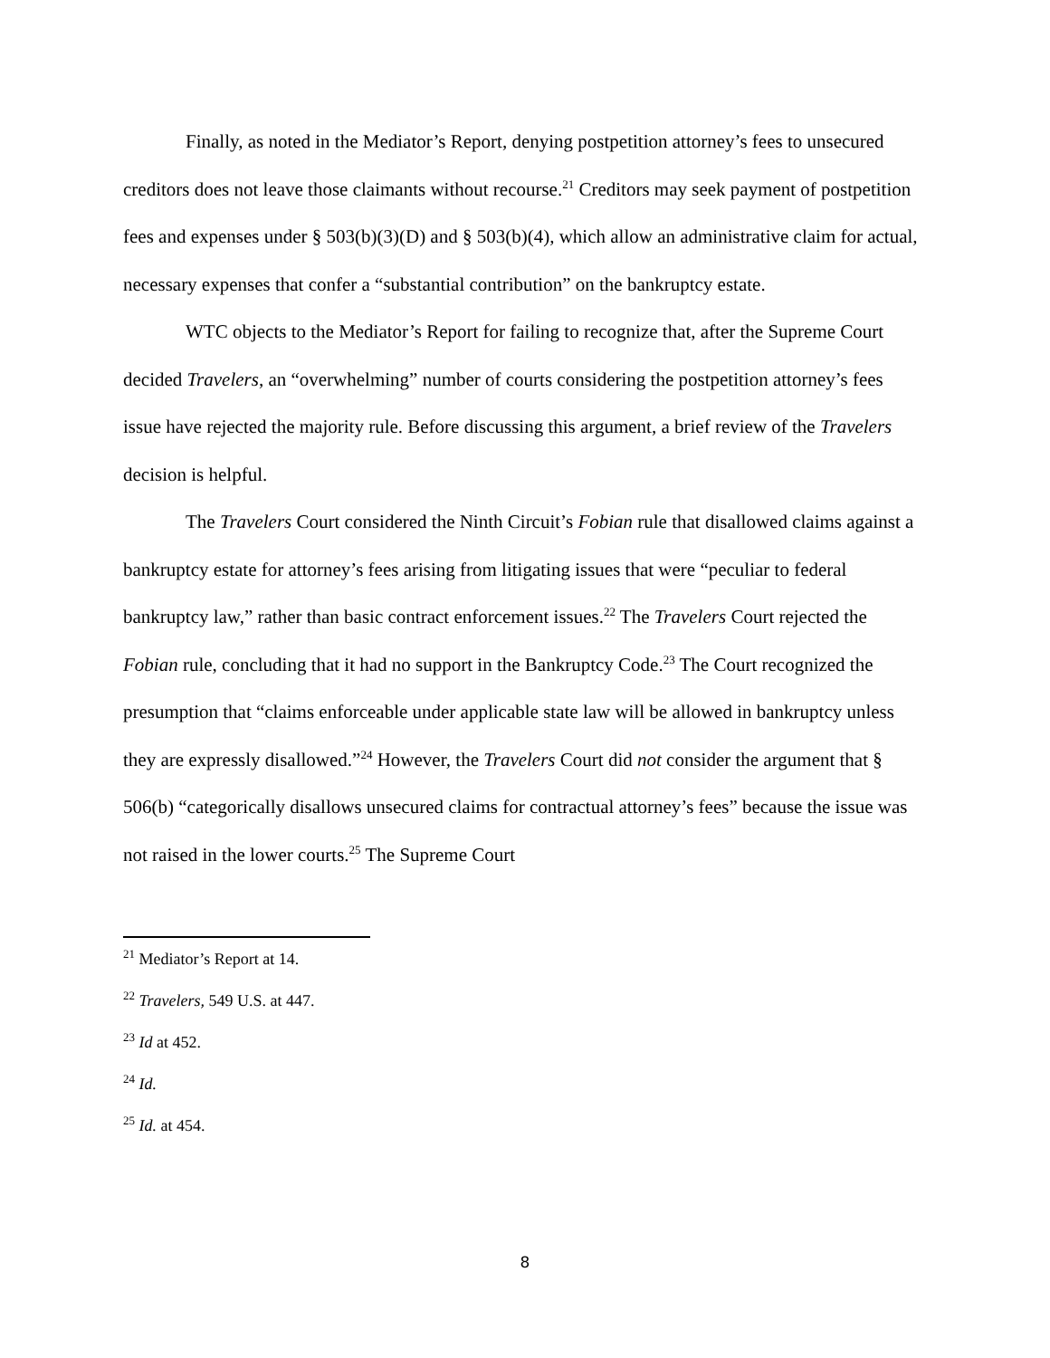Finally, as noted in the Mediator’s Report, denying postpetition attorney’s fees to unsecured creditors does not leave those claimants without recourse.<sup>21</sup> Creditors may seek payment of postpetition fees and expenses under § 503(b)(3)(D) and § 503(b)(4), which allow an administrative claim for actual, necessary expenses that confer a “substantial contribution” on the bankruptcy estate.
WTC objects to the Mediator’s Report for failing to recognize that, after the Supreme Court decided Travelers, an “overwhelming” number of courts considering the postpetition attorney’s fees issue have rejected the majority rule. Before discussing this argument, a brief review of the Travelers decision is helpful.
The Travelers Court considered the Ninth Circuit’s Fobian rule that disallowed claims against a bankruptcy estate for attorney’s fees arising from litigating issues that were “peculiar to federal bankruptcy law,” rather than basic contract enforcement issues.<sup>22</sup> The Travelers Court rejected the Fobian rule, concluding that it had no support in the Bankruptcy Code.<sup>23</sup> The Court recognized the presumption that “claims enforceable under applicable state law will be allowed in bankruptcy unless they are expressly disallowed.”<sup>24</sup> However, the Travelers Court did not consider the argument that § 506(b) “categorically disallows unsecured claims for contractual attorney’s fees” because the issue was not raised in the lower courts.<sup>25</sup> The Supreme Court
<sup>21</sup> Mediator’s Report at 14.
<sup>22</sup> Travelers, 549 U.S. at 447.
<sup>23</sup> Id at 452.
<sup>24</sup> Id.
<sup>25</sup> Id. at 454.
8